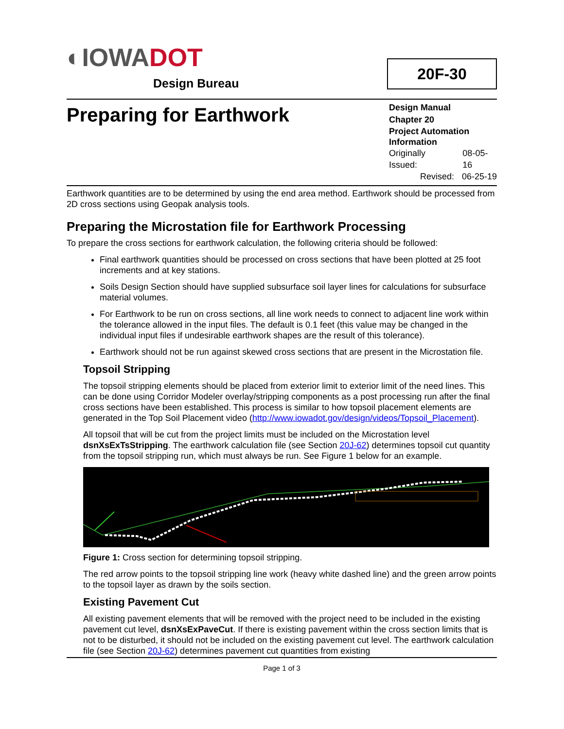◐ IOWADOT
Design Bureau
20F-30
Preparing for Earthwork
Design Manual
Chapter 20
Project Automation Information
Originally Issued: 08-05-16
Revised: 06-25-19
Earthwork quantities are to be determined by using the end area method. Earthwork should be processed from 2D cross sections using Geopak analysis tools.
Preparing the Microstation file for Earthwork Processing
To prepare the cross sections for earthwork calculation, the following criteria should be followed:
Final earthwork quantities should be processed on cross sections that have been plotted at 25 foot increments and at key stations.
Soils Design Section should have supplied subsurface soil layer lines for calculations for subsurface material volumes.
For Earthwork to be run on cross sections, all line work needs to connect to adjacent line work within the tolerance allowed in the input files. The default is 0.1 feet (this value may be changed in the individual input files if undesirable earthwork shapes are the result of this tolerance).
Earthwork should not be run against skewed cross sections that are present in the Microstation file.
Topsoil Stripping
The topsoil stripping elements should be placed from exterior limit to exterior limit of the need lines. This can be done using Corridor Modeler overlay/stripping components as a post processing run after the final cross sections have been established. This process is similar to how topsoil placement elements are generated in the Top Soil Placement video (http://www.iowadot.gov/design/videos/Topsoil_Placement).
All topsoil that will be cut from the project limits must be included on the Microstation level dsnXsExTsStripping. The earthwork calculation file (see Section 20J-62) determines topsoil cut quantity from the topsoil stripping run, which must always be run. See Figure 1 below for an example.
Figure 1: Cross section for determining topsoil stripping.
The red arrow points to the topsoil stripping line work (heavy white dashed line) and the green arrow points to the topsoil layer as drawn by the soils section.
Existing Pavement Cut
All existing pavement elements that will be removed with the project need to be included in the existing pavement cut level, dsnXsExPaveCut. If there is existing pavement within the cross section limits that is not to be disturbed, it should not be included on the existing pavement cut level. The earthwork calculation file (see Section 20J-62) determines pavement cut quantities from existing
Page 1 of 3